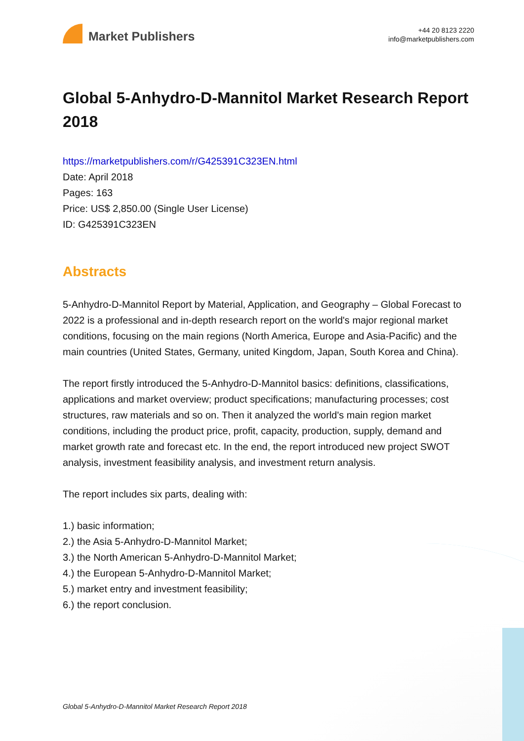Market Publishers
+44 20 8123 2220
info@marketpublishers.com
Global 5-Anhydro-D-Mannitol Market Research Report 2018
https://marketpublishers.com/r/G425391C323EN.html
Date: April 2018
Pages: 163
Price: US$ 2,850.00 (Single User License)
ID: G425391C323EN
Abstracts
5-Anhydro-D-Mannitol Report by Material, Application, and Geography – Global Forecast to 2022 is a professional and in-depth research report on the world's major regional market conditions, focusing on the main regions (North America, Europe and Asia-Pacific) and the main countries (United States, Germany, united Kingdom, Japan, South Korea and China).
The report firstly introduced the 5-Anhydro-D-Mannitol basics: definitions, classifications, applications and market overview; product specifications; manufacturing processes; cost structures, raw materials and so on. Then it analyzed the world's main region market conditions, including the product price, profit, capacity, production, supply, demand and market growth rate and forecast etc. In the end, the report introduced new project SWOT analysis, investment feasibility analysis, and investment return analysis.
The report includes six parts, dealing with:
1.) basic information;
2.) the Asia 5-Anhydro-D-Mannitol Market;
3.) the North American 5-Anhydro-D-Mannitol Market;
4.) the European 5-Anhydro-D-Mannitol Market;
5.) market entry and investment feasibility;
6.) the report conclusion.
Global 5-Anhydro-D-Mannitol Market Research Report 2018